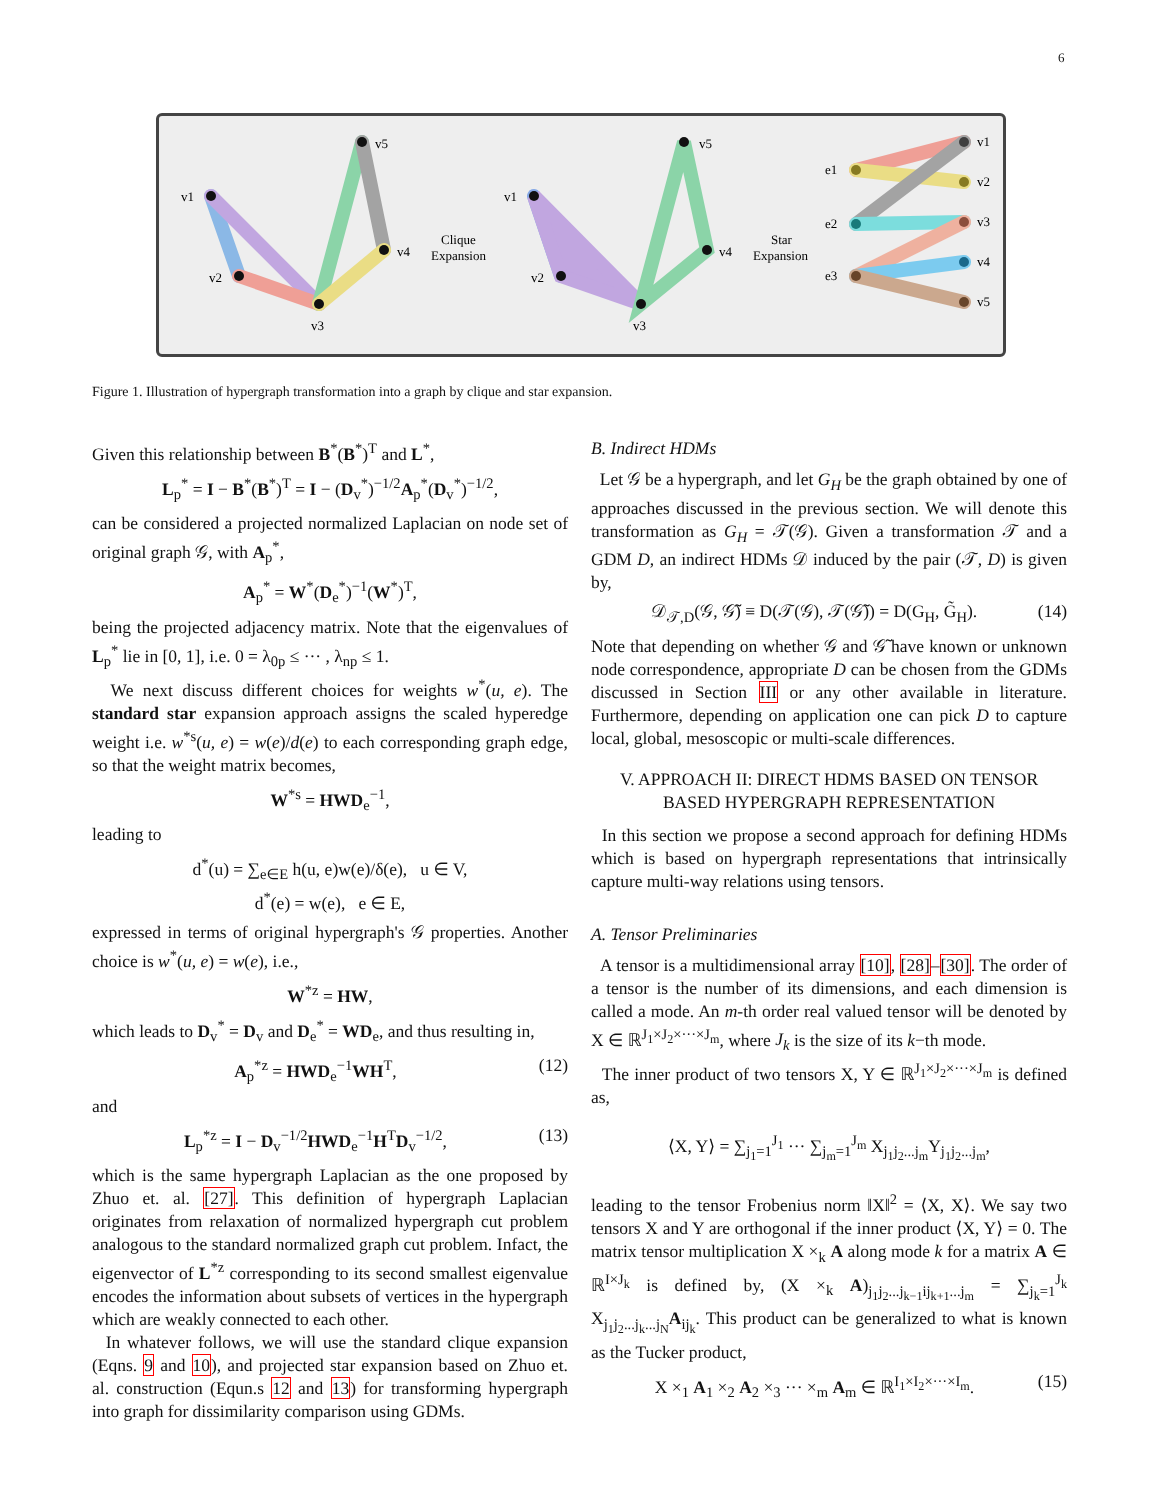6
v1
v2
v3
v4
v5
v1
v2
v3
v4
v5
Clique
Expansion
Star
Expansion
e1
e2
e3
v1
v2
v3
v4
v5
Figure 1. Illustration of hypergraph transformation into a graph by clique and star expansion.
Given this relationship between B<sup>*</sup>(B<sup>*</sup>)<sup>T</sup> and L<sup>*</sup>,
L<sub>p</sub><sup>*</sup> = I − B<sup>*</sup>(B<sup>*</sup>)<sup>T</sup> = I − (D<sub>v</sub><sup>*</sup>)<sup>−1/2</sup>A<sub>p</sub><sup>*</sup>(D<sub>v</sub><sup>*</sup>)<sup>−1/2</sup>,
can be considered a projected normalized Laplacian on node set of original graph 𝒢, with A<sub>p</sub><sup>*</sup>,
A<sub>p</sub><sup>*</sup> = W<sup>*</sup>(D<sub>e</sub><sup>*</sup>)<sup>−1</sup>(W<sup>*</sup>)<sup>T</sup>,
being the projected adjacency matrix. Note that the eigenvalues of L<sub>p</sub><sup>*</sup> lie in [0, 1], i.e. 0 = λ<sub>0p</sub> ≤ ··· , λ<sub>np</sub> ≤ 1.
We next discuss different choices for weights w<sup>*</sup>(u, e). The standard star expansion approach assigns the scaled hyperedge weight i.e. w<sup>*s</sup>(u, e) = w(e)/d(e) to each corresponding graph edge, so that the weight matrix becomes,
W<sup>*s</sup> = HWD<sub>e</sub><sup>−1</sup>,
leading to
d<sup>*</sup>(u) = ∑<sub>e∈E</sub> h(u, e)w(e)/δ(e), u ∈ V,
d<sup>*</sup>(e) = w(e), e ∈ E,
expressed in terms of original hypergraph's 𝒢 properties. Another choice is w<sup>*</sup>(u, e) = w(e), i.e.,
W<sup>*z</sup> = HW,
which leads to D<sub>v</sub><sup>*</sup> = D<sub>v</sub> and D<sub>e</sub><sup>*</sup> = WD<sub>e</sub>, and thus resulting in,
A<sub>p</sub><sup>*z</sup> = HWD<sub>e</sub><sup>−1</sup>WH<sup>T</sup>, (12)
and
L<sub>p</sub><sup>*z</sup> = I − D<sub>v</sub><sup>−1/2</sup>HWD<sub>e</sub><sup>−1</sup>H<sup>T</sup>D<sub>v</sub><sup>−1/2</sup>, (13)
which is the same hypergraph Laplacian as the one proposed by Zhuo et. al. [27]. This definition of hypergraph Laplacian originates from relaxation of normalized hypergraph cut problem analogous to the standard normalized graph cut problem. Infact, the eigenvector of L<sup>*z</sup> corresponding to its second smallest eigenvalue encodes the information about subsets of vertices in the hypergraph which are weakly connected to each other.
In whatever follows, we will use the standard clique expansion (Eqns. 9 and 10), and projected star expansion based on Zhuo et. al. construction (Equn.s 12 and 13) for transforming hypergraph into graph for dissimilarity comparison using GDMs.
B. Indirect HDMs
Let 𝒢 be a hypergraph, and let G<sub>H</sub> be the graph obtained by one of approaches discussed in the previous section. We will denote this transformation as G<sub>H</sub> = 𝒯(𝒢). Given a transformation 𝒯 and a GDM D, an indirect HDMs 𝒟 induced by the pair (𝒯, D) is given by,
𝒟<sub>𝒯,D</sub>(𝒢, 𝒢̃) ≡ D(𝒯(𝒢), 𝒯(𝒢̃)) = D(G<sub>H</sub>, G̃<sub>H</sub>). (14)
Note that depending on whether 𝒢 and 𝒢̃ have known or unknown node correspondence, appropriate D can be chosen from the GDMs discussed in Section III or any other available in literature. Furthermore, depending on application one can pick D to capture local, global, mesoscopic or multi-scale differences.
V. APPROACH II: DIRECT HDMS BASED ON TENSOR BASED HYPERGRAPH REPRESENTATION
In this section we propose a second approach for defining HDMs which is based on hypergraph representations that intrinsically capture multi-way relations using tensors.
A. Tensor Preliminaries
A tensor is a multidimensional array [10], [28]–[30]. The order of a tensor is the number of its dimensions, and each dimension is called a mode. An m-th order real valued tensor will be denoted by X ∈ ℝ<sup>J<sub>1</sub>×J<sub>2</sub>×···×J<sub>m</sub></sup>, where J<sub>k</sub> is the size of its k−th mode.
The inner product of two tensors X, Y ∈ ℝ<sup>J<sub>1</sub>×J<sub>2</sub>×···×J<sub>m</sub></sup> is defined as,
⟨X, Y⟩ = ∑<sub>j<sub>1</sub>=1</sub><sup>J<sub>1</sub></sup> ··· ∑<sub>j<sub>m</sub>=1</sub><sup>J<sub>m</sub></sup> X<sub>j<sub>1</sub>j<sub>2</sub>...j<sub>m</sub></sub>Y<sub>j<sub>1</sub>j<sub>2</sub>...j<sub>m</sub></sub>,
leading to the tensor Frobenius norm ‖X‖<sup>2</sup> = ⟨X, X⟩. We say two tensors X and Y are orthogonal if the inner product ⟨X, Y⟩ = 0. The matrix tensor multiplication X ×<sub>k</sub> A along mode k for a matrix A ∈ ℝ<sup>I×J<sub>k</sub></sup> is defined by, (X ×<sub>k</sub> A)<sub>j<sub>1</sub>j<sub>2</sub>...j<sub>k−1</sub>ij<sub>k+1</sub>...j<sub>m</sub></sub> = ∑<sub>j<sub>k</sub>=1</sub><sup>J<sub>k</sub></sup> X<sub>j<sub>1</sub>j<sub>2</sub>...j<sub>k</sub>...j<sub>N</sub></sub>A<sub>ij<sub>k</sub></sub>. This product can be generalized to what is known as the Tucker product,
X ×<sub>1</sub> A<sub>1</sub> ×<sub>2</sub> A<sub>2</sub> ×<sub>3</sub> ··· ×<sub>m</sub> A<sub>m</sub> ∈ ℝ<sup>I<sub>1</sub>×I<sub>2</sub>×···×I<sub>m</sub></sup>. (15)